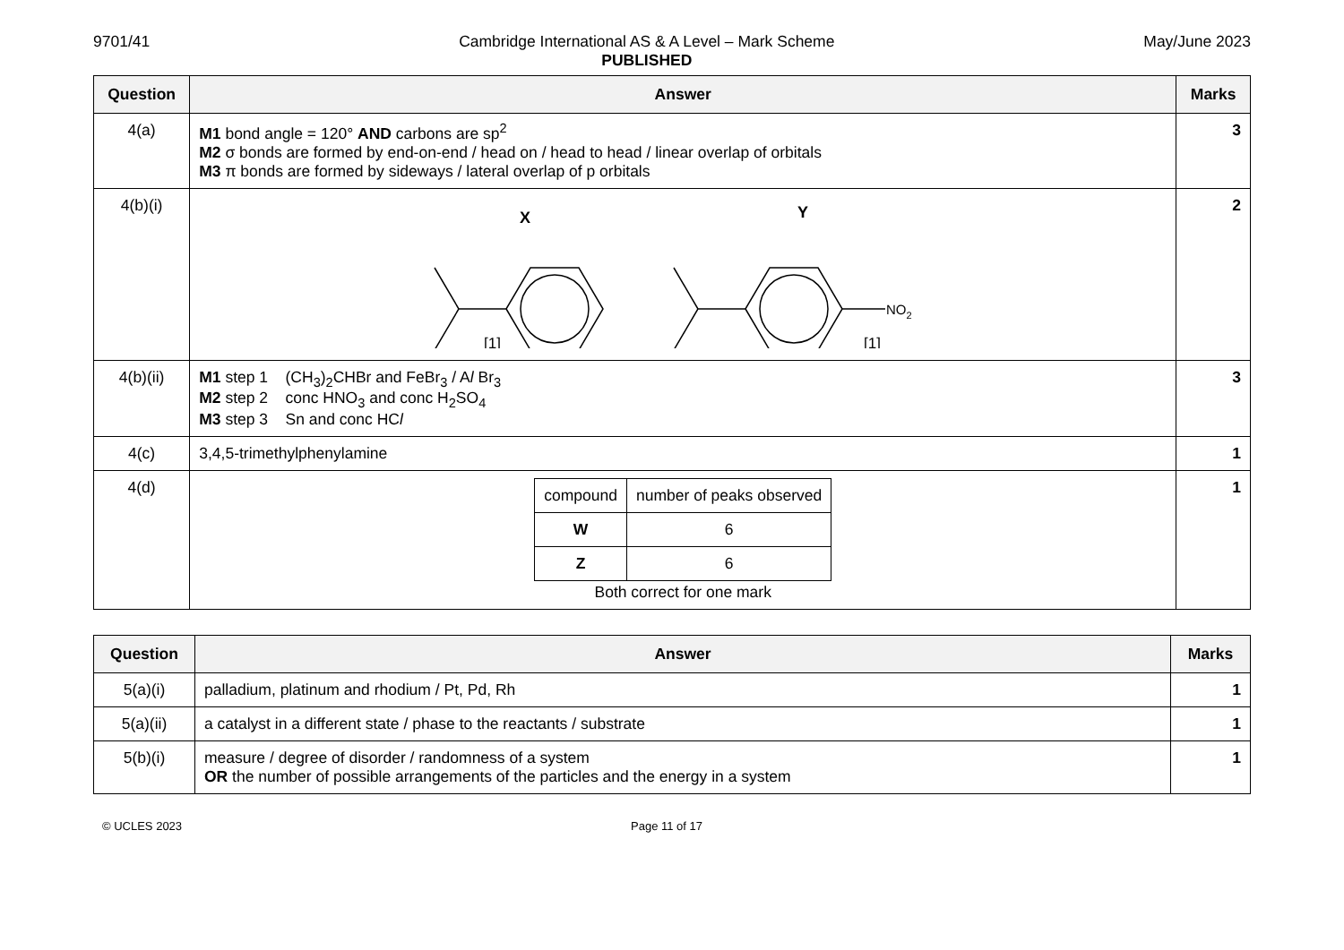9701/41 Cambridge International AS & A Level – Mark Scheme
PUBLISHED
May/June 2023
| Question | Answer | Marks |
| --- | --- | --- |
| 4(a) | M1 bond angle = 120° AND carbons are sp<sup>2</sup> M2 σ bonds are formed by end-on-end / head on / head to head / linear overlap of orbitals M3 π bonds are formed by sideways / lateral overlap of p orbitals | 3 |
| 4(b)(i) | X Y NO 2 [1] [1] | 2 |
| 4(b)(ii) | M1 step 1 (CH<sub>3</sub>)<sub>2</sub>CHBr and FeBr<sub>3</sub> / A l Br<sub>3</sub> M2 step 2 conc HNO<sub>3</sub> and conc H<sub>2</sub>SO<sub>4</sub> M3 step 3 Sn and conc HC l | 3 |
| 4(c) | 3,4,5-trimethylphenylamine | 1 |
| 4(d) | / compound / number of peaks observed / / W / 6 / / Z / 6 / Both correct for one mark | 1 |
| Question | Answer | Marks |
| --- | --- | --- |
| 5(a)(i) | palladium, platinum and rhodium / Pt, Pd, Rh | 1 |
| 5(a)(ii) | a catalyst in a different state / phase to the reactants / substrate | 1 |
| 5(b)(i) | measure / degree of disorder / randomness of a system OR the number of possible arrangements of the particles and the energy in a system | 1 |
© UCLES 2023 Page 11 of 17